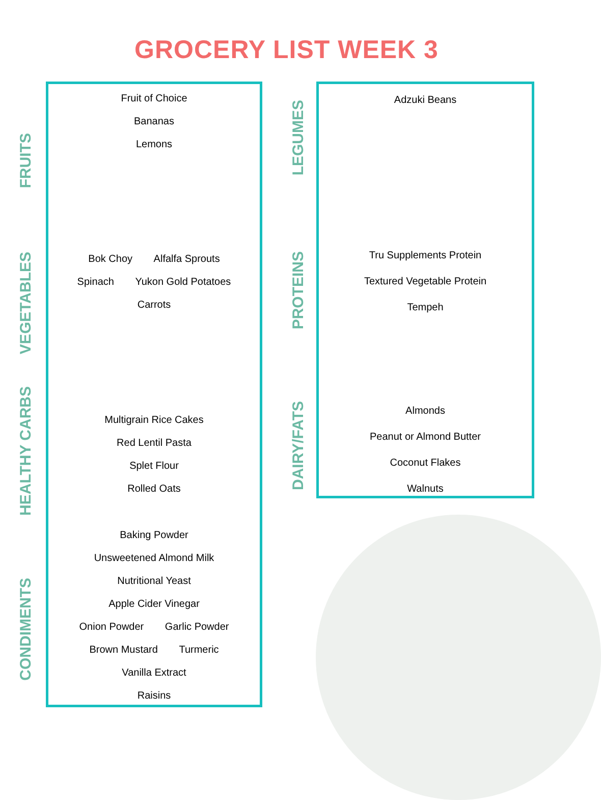GROCERY LIST WEEK 3
FRUITS
VEGETABLES
HEALTHY CARBS
CONDIMENTS
Fruit of Choice
Bananas
Lemons
Bok Choy Alfalfa Sprouts
Spinach Yukon Gold Potatoes
Carrots
Multigrain Rice Cakes
Red Lentil Pasta
Splet Flour
Rolled Oats
Baking Powder
Unsweetened Almond Milk
Nutritional Yeast
Apple Cider Vinegar
Onion Powder Garlic Powder
Brown Mustard Turmeric
Vanilla Extract
Raisins
LEGUMES
PROTEINS
DAIRY/FATS
Adzuki Beans
Tru Supplements Protein
Textured Vegetable Protein
Tempeh
Almonds
Peanut or Almond Butter
Coconut Flakes
Walnuts